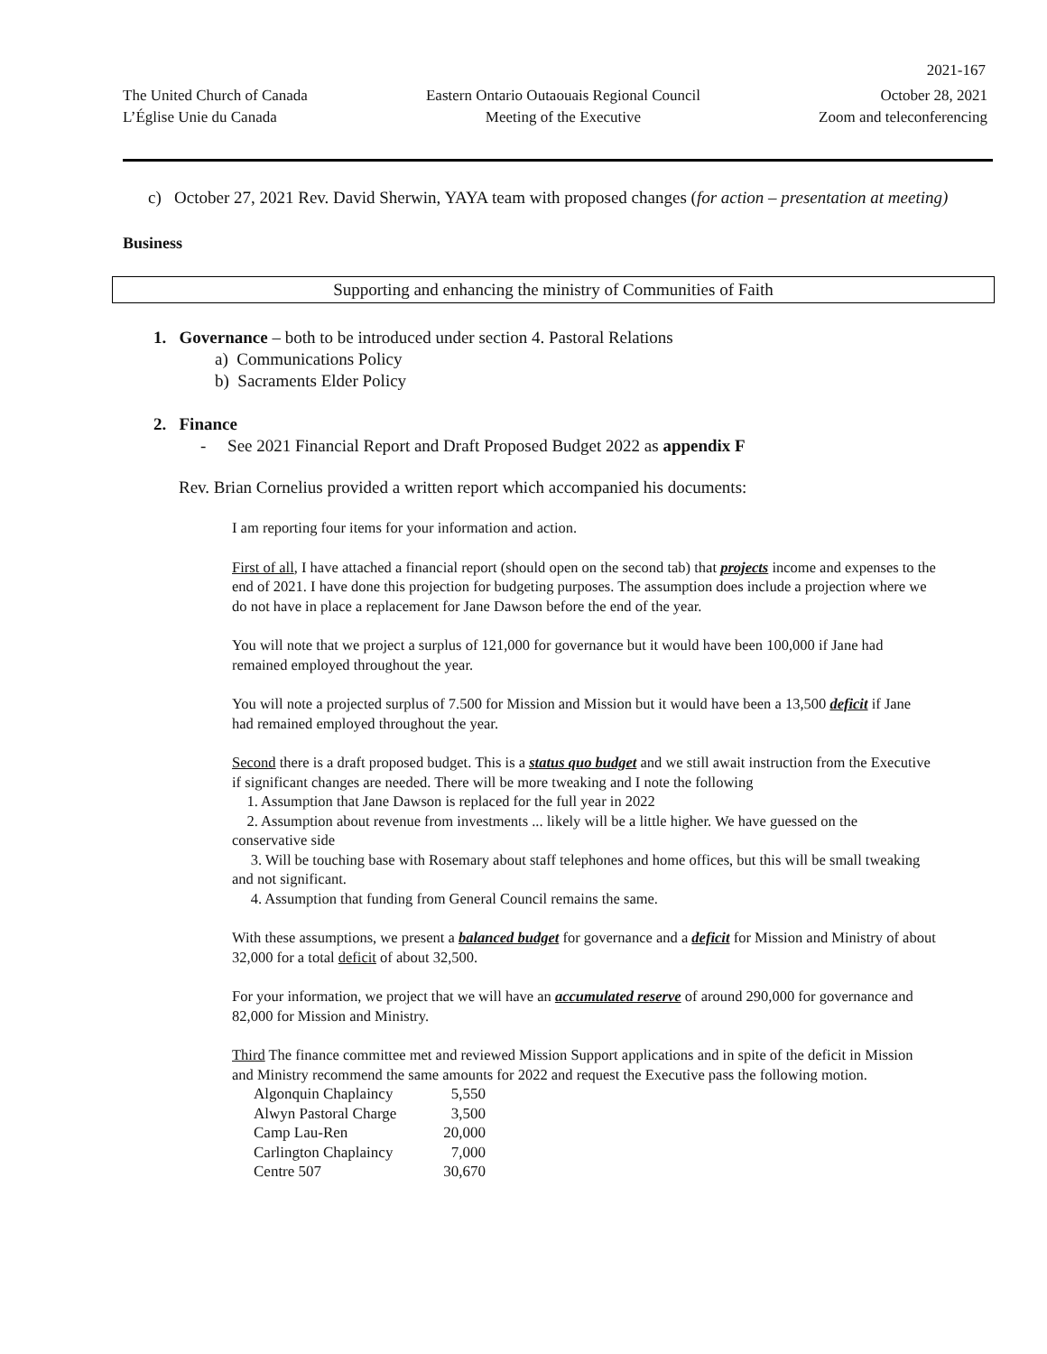2021-167
The United Church of Canada
L’Église Unie du Canada
Eastern Ontario Outaouais Regional Council
Meeting of the Executive
October 28, 2021
Zoom and teleconferencing
c) October 27, 2021 Rev. David Sherwin, YAYA team with proposed changes (for action – presentation at meeting)
Business
Supporting and enhancing the ministry of Communities of Faith
1. Governance – both to be introduced under section 4. Pastoral Relations
a) Communications Policy
b) Sacraments Elder Policy
2. Finance
- See 2021 Financial Report and Draft Proposed Budget 2022 as appendix F
Rev. Brian Cornelius provided a written report which accompanied his documents:
I am reporting four items for your information and action.
First of all, I have attached a financial report (should open on the second tab) that projects income and expenses to the end of 2021. I have done this projection for budgeting purposes. The assumption does include a projection where we do not have in place a replacement for Jane Dawson before the end of the year.
You will note that we project a surplus of 121,000 for governance but it would have been 100,000 if Jane had remained employed throughout the year.
You will note a projected surplus of 7.500 for Mission and Mission but it would have been a 13,500 deficit if Jane had remained employed throughout the year.
Second there is a draft proposed budget. This is a status quo budget and we still await instruction from the Executive if significant changes are needed. There will be more tweaking and I note the following
1. Assumption that Jane Dawson is replaced for the full year in 2022
2. Assumption about revenue from investments ... likely will be a little higher. We have guessed on the conservative side
3. Will be touching base with Rosemary about staff telephones and home offices, but this will be small tweaking and not significant.
4. Assumption that funding from General Council remains the same.
With these assumptions, we present a balanced budget for governance and a deficit for Mission and Ministry of about 32,000 for a total deficit of about 32,500.
For your information, we project that we will have an accumulated reserve of around 290,000 for governance and 82,000 for Mission and Ministry.
Third The finance committee met and reviewed Mission Support applications and in spite of the deficit in Mission and Ministry recommend the same amounts for 2022 and request the Executive pass the following motion.
| Algonquin Chaplaincy | 5,550 |
| Alwyn Pastoral Charge | 3,500 |
| Camp Lau-Ren | 20,000 |
| Carlington Chaplaincy | 7,000 |
| Centre 507 | 30,670 |